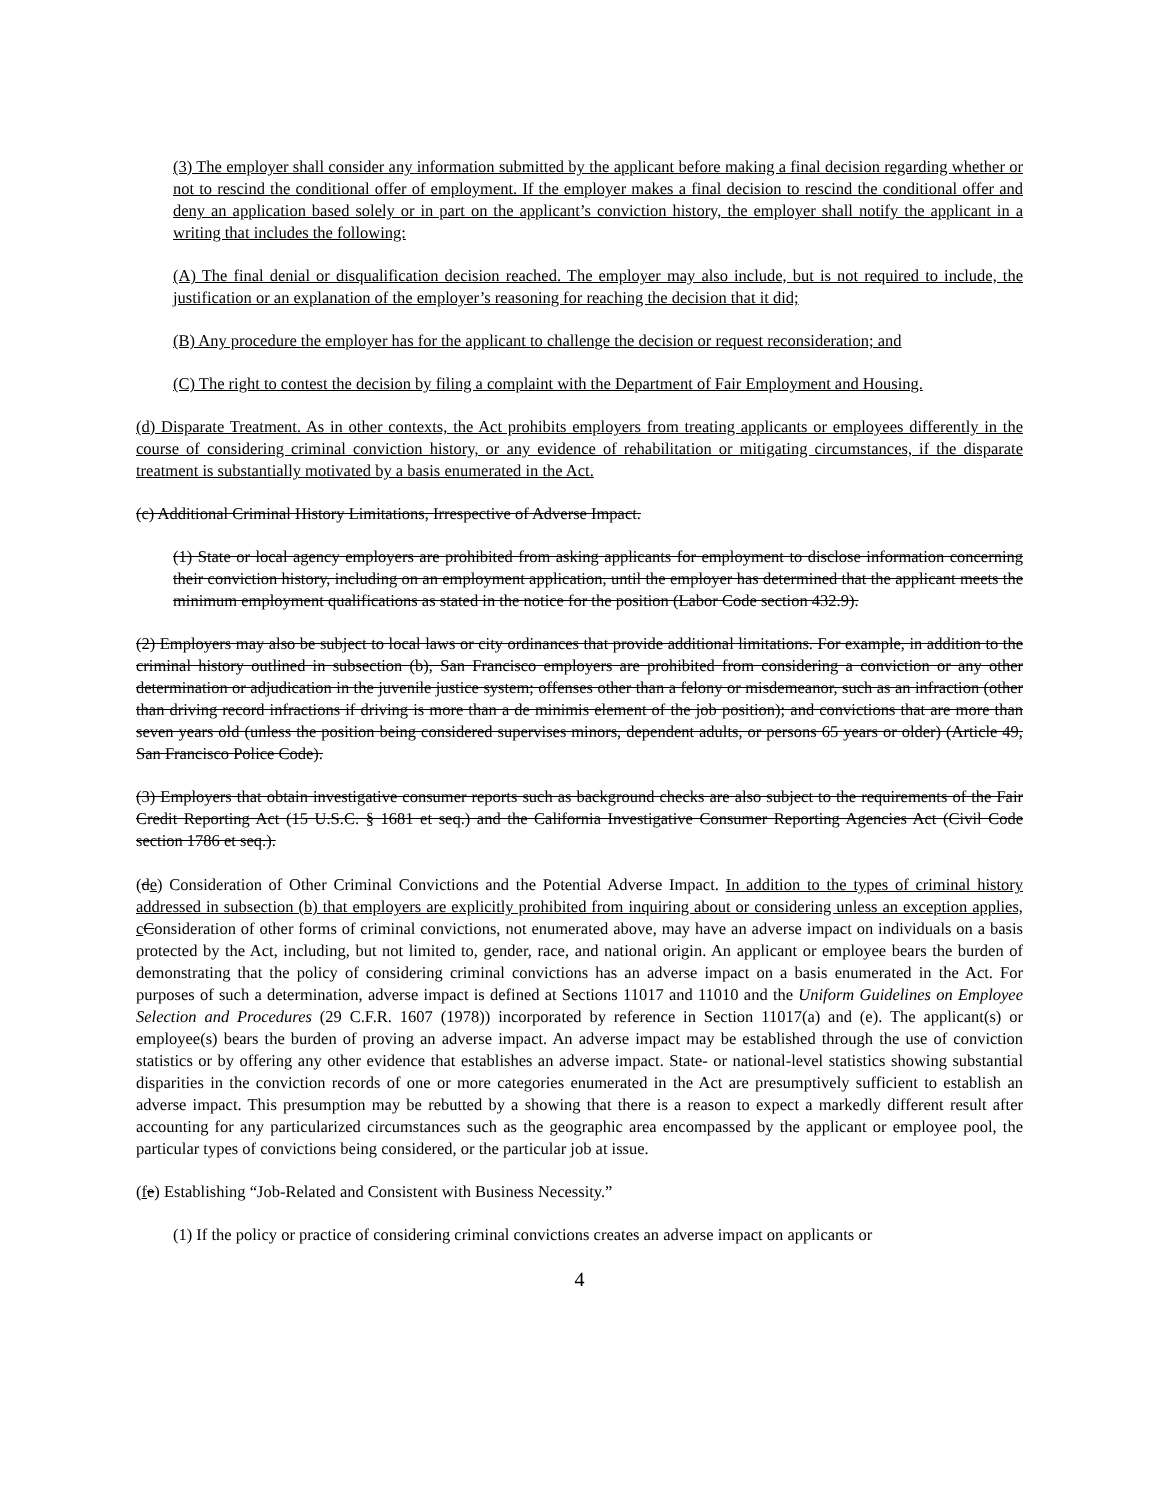(3) The employer shall consider any information submitted by the applicant before making a final decision regarding whether or not to rescind the conditional offer of employment. If the employer makes a final decision to rescind the conditional offer and deny an application based solely or in part on the applicant’s conviction history, the employer shall notify the applicant in a writing that includes the following:
(A) The final denial or disqualification decision reached. The employer may also include, but is not required to include, the justification or an explanation of the employer’s reasoning for reaching the decision that it did;
(B) Any procedure the employer has for the applicant to challenge the decision or request reconsideration; and
(C) The right to contest the decision by filing a complaint with the Department of Fair Employment and Housing.
(d) Disparate Treatment. As in other contexts, the Act prohibits employers from treating applicants or employees differently in the course of considering criminal conviction history, or any evidence of rehabilitation or mitigating circumstances, if the disparate treatment is substantially motivated by a basis enumerated in the Act.
(c) Additional Criminal History Limitations, Irrespective of Adverse Impact.
(1) State or local agency employers are prohibited from asking applicants for employment to disclose information concerning their conviction history, including on an employment application, until the employer has determined that the applicant meets the minimum employment qualifications as stated in the notice for the position (Labor Code section 432.9).
(2) Employers may also be subject to local laws or city ordinances that provide additional limitations. For example, in addition to the criminal history outlined in subsection (b), San Francisco employers are prohibited from considering a conviction or any other determination or adjudication in the juvenile justice system; offenses other than a felony or misdemeanor, such as an infraction (other than driving record infractions if driving is more than a de minimis element of the job position); and convictions that are more than seven years old (unless the position being considered supervises minors, dependent adults, or persons 65 years or older) (Article 49, San Francisco Police Code).
(3) Employers that obtain investigative consumer reports such as background checks are also subject to the requirements of the Fair Credit Reporting Act (15 U.S.C. § 1681 et seq.) and the California Investigative Consumer Reporting Agencies Act (Civil Code section 1786 et seq.).
(de) Consideration of Other Criminal Convictions and the Potential Adverse Impact. In addition to the types of criminal history addressed in subsection (b) that employers are explicitly prohibited from inquiring about or considering unless an exception applies, c Consideration of other forms of criminal convictions, not enumerated above, may have an adverse impact on individuals on a basis protected by the Act, including, but not limited to, gender, race, and national origin. An applicant or employee bears the burden of demonstrating that the policy of considering criminal convictions has an adverse impact on a basis enumerated in the Act. For purposes of such a determination, adverse impact is defined at Sections 11017 and 11010 and the Uniform Guidelines on Employee Selection and Procedures (29 C.F.R. 1607 (1978)) incorporated by reference in Section 11017(a) and (e). The applicant(s) or employee(s) bears the burden of proving an adverse impact. An adverse impact may be established through the use of conviction statistics or by offering any other evidence that establishes an adverse impact. State- or national-level statistics showing substantial disparities in the conviction records of one or more categories enumerated in the Act are presumptively sufficient to establish an adverse impact. This presumption may be rebutted by a showing that there is a reason to expect a markedly different result after accounting for any particularized circumstances such as the geographic area encompassed by the applicant or employee pool, the particular types of convictions being considered, or the particular job at issue.
(fe) Establishing “Job-Related and Consistent with Business Necessity.”
(1) If the policy or practice of considering criminal convictions creates an adverse impact on applicants or
4